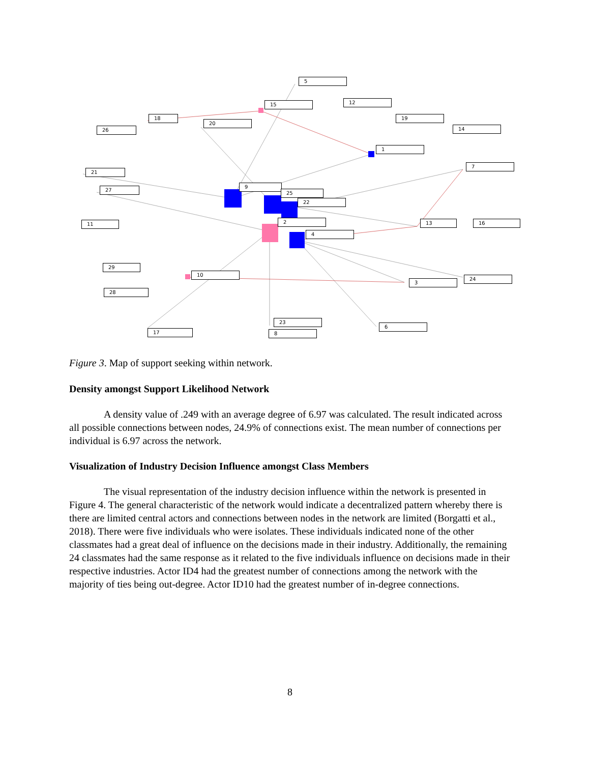5
12
15
18
20
19
14
26
1
7
21
9
27
25
22
11 2 13 16
4
29
10
24
3
28
23
6
17 8
Figure 3. Map of support seeking within network.
Density amongst Support Likelihood Network
A density value of .249 with an average degree of 6.97 was calculated. The result indicated across all possible connections between nodes, 24.9% of connections exist. The mean number of connections per individual is 6.97 across the network.
Visualization of Industry Decision Influence amongst Class Members
The visual representation of the industry decision influence within the network is presented in Figure 4. The general characteristic of the network would indicate a decentralized pattern whereby there is there are limited central actors and connections between nodes in the network are limited (Borgatti et al., 2018). There were five individuals who were isolates. These individuals indicated none of the other classmates had a great deal of influence on the decisions made in their industry. Additionally, the remaining 24 classmates had the same response as it related to the five individuals influence on decisions made in their respective industries. Actor ID4 had the greatest number of connections among the network with the majority of ties being out-degree. Actor ID10 had the greatest number of in-degree connections.
8